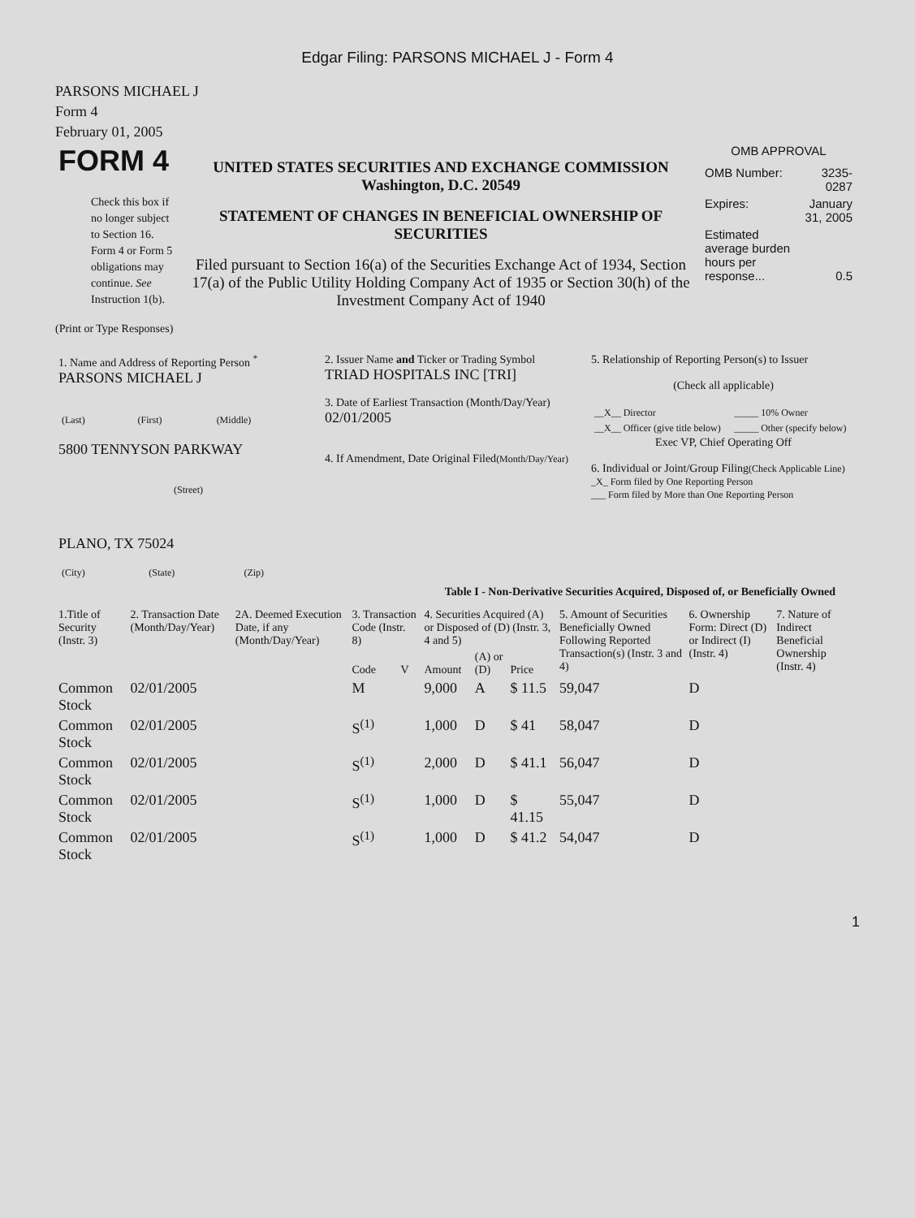Edgar Filing: PARSONS MICHAEL J - Form 4
PARSONS MICHAEL J
Form 4
February 01, 2005
| FORM 4 Check this box if no longer subject to Section 16. Form 4 or Form 5 obligations may continue. See Instruction 1(b). | UNITED STATES SECURITIES AND EXCHANGE COMMISSION Washington, D.C. 20549 STATEMENT OF CHANGES IN BENEFICIAL OWNERSHIP OF SECURITIES Filed pursuant to Section 16(a) of the Securities Exchange Act of 1934, Section 17(a) of the Public Utility Holding Company Act of 1935 or Section 30(h) of the Investment Company Act of 1940 | OMB APPROVAL / OMB Number: / 3235-0287 / / Expires: / January 31, 2005 / / Estimated average burden hours per response... / 0.5 / |
(Print or Type Responses)
| 1. Name and Address of Reporting Person <sup>*</sup> PARSONS MICHAEL J / (Last) / (First) / (Middle) / 5800 TENNYSON PARKWAY (Street) PLANO, TX 75024 / (City) / (State) / (Zip) / | 2. Issuer Name and Ticker or Trading Symbol TRIAD HOSPITALS INC [TRI] 3. Date of Earliest Transaction (Month/Day/Year) 02/01/2005 4. If Amendment, Date Original Filed (Month/Day/Year) | 5. Relationship of Reporting Person(s) to Issuer (Check all applicable) / __X__ Director / _____ 10% Owner / / __X__ Officer (give title below) / _____ Other (specify below) / Exec VP, Chief Operating Off 6. Individual or Joint/Group Filing (Check Applicable Line) _X_ Form filed by One Reporting Person ___ Form filed by More than One Reporting Person |
Table I - Non-Derivative Securities Acquired, Disposed of, or Beneficially Owned
| 1.Title of Security (Instr. 3) | 2. Transaction Date (Month/Day/Year) | 2A. Deemed Execution Date, if any (Month/Day/Year) | 3. Transaction Code (Instr. 8) | | 4. Securities Acquired (A) or Disposed of (D) (Instr. 3, 4 and 5) | | | 5. Amount of Securities Beneficially Owned Following Reported Transaction(s) (Instr. 3 and 4) | 6. Ownership Form: Direct (D) or Indirect (I) (Instr. 4) | 7. Nature of Indirect Beneficial Ownership (Instr. 4) |
| --- | --- | --- | --- | --- | --- | --- | --- | --- | --- | --- |
| | | | Code | V | Amount | (A) or (D) | Price | | | |
| Common Stock | 02/01/2005 | | M | | 9,000 | A | $ 11.5 | 59,047 | D | |
| Common Stock | 02/01/2005 | | S<sup>(1)</sup> | | 1,000 | D | $ 41 | 58,047 | D | |
| Common Stock | 02/01/2005 | | S<sup>(1)</sup> | | 2,000 | D | $ 41.1 | 56,047 | D | |
| Common Stock | 02/01/2005 | | S<sup>(1)</sup> | | 1,000 | D | $ 41.15 | 55,047 | D | |
| Common Stock | 02/01/2005 | | S<sup>(1)</sup> | | 1,000 | D | $ 41.2 | 54,047 | D | |
1